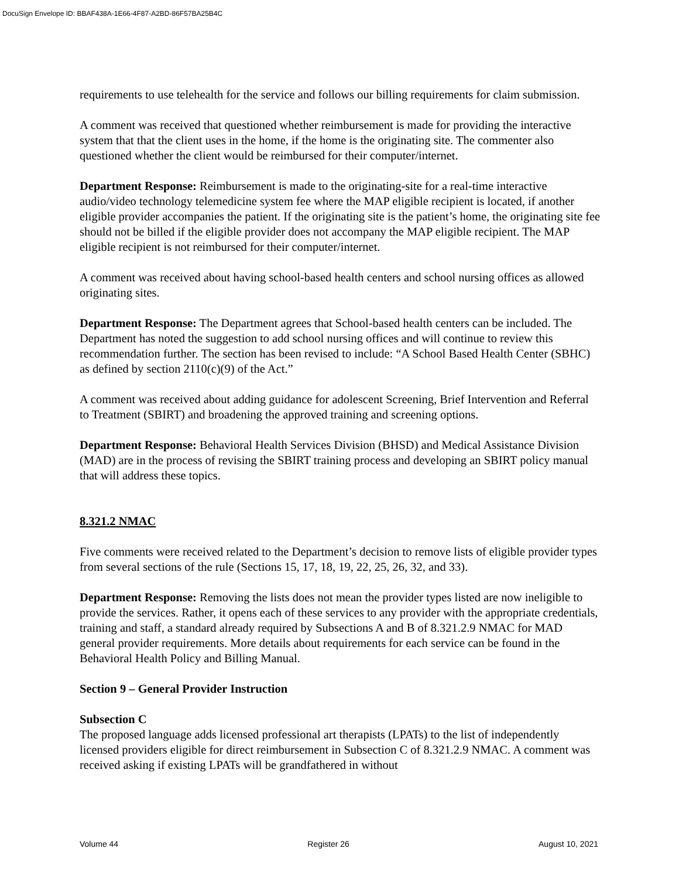DocuSign Envelope ID: BBAF438A-1E66-4F87-A2BD-86F57BA25B4C
requirements to use telehealth for the service and follows our billing requirements for claim submission.
A comment was received that questioned whether reimbursement is made for providing the interactive system that that the client uses in the home, if the home is the originating site. The commenter also questioned whether the client would be reimbursed for their computer/internet.
Department Response: Reimbursement is made to the originating-site for a real-time interactive audio/video technology telemedicine system fee where the MAP eligible recipient is located, if another eligible provider accompanies the patient. If the originating site is the patient’s home, the originating site fee should not be billed if the eligible provider does not accompany the MAP eligible recipient. The MAP eligible recipient is not reimbursed for their computer/internet.
A comment was received about having school-based health centers and school nursing offices as allowed originating sites.
Department Response: The Department agrees that School-based health centers can be included. The Department has noted the suggestion to add school nursing offices and will continue to review this recommendation further. The section has been revised to include: “A School Based Health Center (SBHC) as defined by section 2110(c)(9) of the Act.”
A comment was received about adding guidance for adolescent Screening, Brief Intervention and Referral to Treatment (SBIRT) and broadening the approved training and screening options.
Department Response: Behavioral Health Services Division (BHSD) and Medical Assistance Division (MAD) are in the process of revising the SBIRT training process and developing an SBIRT policy manual that will address these topics.
8.321.2 NMAC
Five comments were received related to the Department’s decision to remove lists of eligible provider types from several sections of the rule (Sections 15, 17, 18, 19, 22, 25, 26, 32, and 33).
Department Response: Removing the lists does not mean the provider types listed are now ineligible to provide the services. Rather, it opens each of these services to any provider with the appropriate credentials, training and staff, a standard already required by Subsections A and B of 8.321.2.9 NMAC for MAD general provider requirements. More details about requirements for each service can be found in the Behavioral Health Policy and Billing Manual.
Section 9 – General Provider Instruction
Subsection C
The proposed language adds licensed professional art therapists (LPATs) to the list of independently licensed providers eligible for direct reimbursement in Subsection C of 8.321.2.9 NMAC. A comment was received asking if existing LPATs will be grandfathered in without
Volume 44 Register 26 August 10, 2021